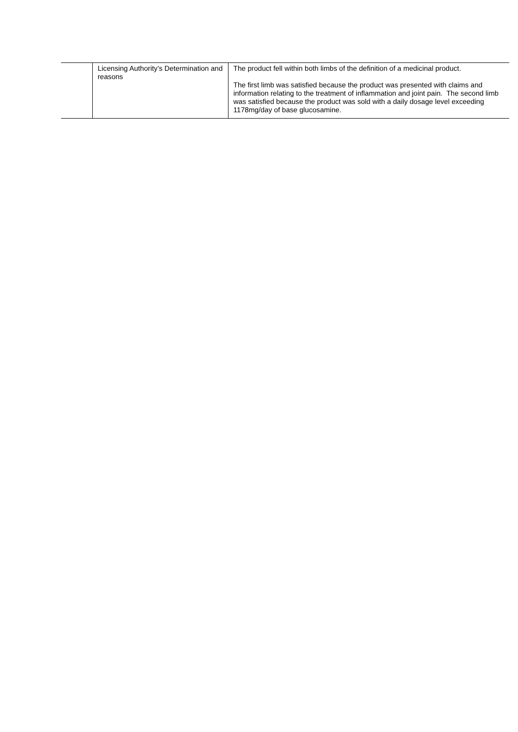| | Licensing Authority’s Determination and reasons | The product fell within both limbs of the definition of a medicinal product. The first limb was satisfied because the product was presented with claims and information relating to the treatment of inflammation and joint pain. The second limb was satisfied because the product was sold with a daily dosage level exceeding 1178mg/day of base glucosamine. |